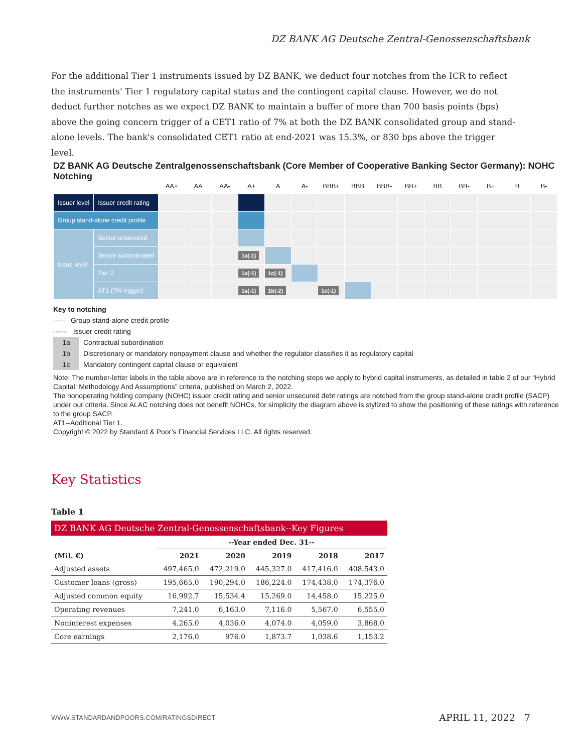DZ BANK AG Deutsche Zentral-Genossenschaftsbank
For the additional Tier 1 instruments issued by DZ BANK, we deduct four notches from the ICR to reflect the instruments' Tier 1 regulatory capital status and the contingent capital clause. However, we do not deduct further notches as we expect DZ BANK to maintain a buffer of more than 700 basis points (bps) above the going concern trigger of a CET1 ratio of 7% at both the DZ BANK consolidated group and stand-alone levels. The bank's consolidated CET1 ratio at end-2021 was 15.3%, or 830 bps above the trigger level.
DZ BANK AG Deutsche Zentralgenossenschaftsbank (Core Member of Cooperative Banking Sector Germany): NOHC Notching
| | | AA+ | AA | AA- | A+ | A | A- | BBB+ | BBB | BBB- | BB+ | BB | BB- | B+ | B | B- |
| --- | --- | --- | --- | --- | --- | --- | --- | --- | --- | --- | --- | --- | --- | --- | --- | --- |
| Issuer level | Issuer credit rating | | | | | | | | | | | | | | | |
| Group stand-alone credit profile | | | | | | | | | | | | | | | | |
| Issue level | Senior unsecured | | | | | | | | | | | | | | | |
| | Senior subordinated | | | | 1a(-1) | | | | | | | | | | | |
| | Tier 2 | | | | 1a(-1) | 1c(-1) | | | | | | | | | | |
| | AT1 (7% trigger) | | | | 1a(-1) | 1b(-2) | | 1c(-1) | | | | | | | | |
Key to notching
----- Group stand-alone credit profile
------ Issuer credit rating
1a Contractual subordination
1b Discretionary or mandatory nonpayment clause and whether the regulator classifies it as regulatory capital
1c Mandatory contingent capital clause or equivalent
Note: The number-letter labels in the table above are in reference to the notching steps we apply to hybrid capital instruments, as detailed in table 2 of our “Hybrid Capital: Methodology And Assumptions” criteria, published on March 2, 2022.
The nonoperating holding company (NOHC) issuer credit rating and senior unsecured debt ratings are notched from the group stand-alone credit profile (SACP) under our criteria. Since ALAC notching does not benefit NOHCs, for simplicity the diagram above is stylized to show the positioning of these ratings with reference to the group SACP.
AT1--Additional Tier 1.
Copyright © 2022 by Standard & Poor’s Financial Services LLC. All rights reserved.
Key Statistics
Table 1
| DZ BANK AG Deutsche Zentral-Genossenschaftsbank--Key Figures | | | | | |
| --- | --- | --- | --- | --- | --- |
| | --Year ended Dec. 31-- | | | | |
| (Mil. €) | 2021 | 2020 | 2019 | 2018 | 2017 |
| Adjusted assets | 497,465.0 | 472,219.0 | 445,327.0 | 417,416.0 | 408,543.0 |
| Customer loans (gross) | 195,665.0 | 190,294.0 | 186,224.0 | 174,438.0 | 174,376.0 |
| Adjusted common equity | 16,992.7 | 15,534.4 | 15,269.0 | 14,458.0 | 15,225.0 |
| Operating revenues | 7,241.0 | 6,163.0 | 7,116.0 | 5,567.0 | 6,555.0 |
| Noninterest expenses | 4,265.0 | 4,036.0 | 4,074.0 | 4,059.0 | 3,868.0 |
| Core earnings | 2,176.0 | 976.0 | 1,873.7 | 1,038.6 | 1,153.2 |
WWW.STANDARDANDPOORS.COM/RATINGSDIRECT APRIL 11, 2022 7